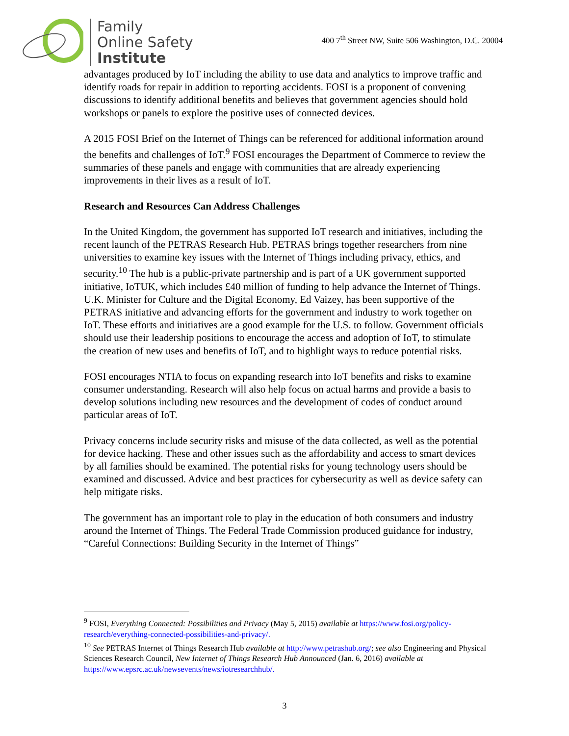Family
Online Safety
Institute
400 7<sup>th</sup> Street NW, Suite 506 Washington, D.C. 20004
advantages produced by IoT including the ability to use data and analytics to improve traffic and identify roads for repair in addition to reporting accidents. FOSI is a proponent of convening discussions to identify additional benefits and believes that government agencies should hold workshops or panels to explore the positive uses of connected devices.
A 2015 FOSI Brief on the Internet of Things can be referenced for additional information around the benefits and challenges of IoT.<sup>9</sup> FOSI encourages the Department of Commerce to review the summaries of these panels and engage with communities that are already experiencing improvements in their lives as a result of IoT.
Research and Resources Can Address Challenges
In the United Kingdom, the government has supported IoT research and initiatives, including the recent launch of the PETRAS Research Hub. PETRAS brings together researchers from nine universities to examine key issues with the Internet of Things including privacy, ethics, and security.<sup>10</sup> The hub is a public-private partnership and is part of a UK government supported initiative, IoTUK, which includes £40 million of funding to help advance the Internet of Things. U.K. Minister for Culture and the Digital Economy, Ed Vaizey, has been supportive of the PETRAS initiative and advancing efforts for the government and industry to work together on IoT. These efforts and initiatives are a good example for the U.S. to follow. Government officials should use their leadership positions to encourage the access and adoption of IoT, to stimulate the creation of new uses and benefits of IoT, and to highlight ways to reduce potential risks.
FOSI encourages NTIA to focus on expanding research into IoT benefits and risks to examine consumer understanding. Research will also help focus on actual harms and provide a basis to develop solutions including new resources and the development of codes of conduct around particular areas of IoT.
Privacy concerns include security risks and misuse of the data collected, as well as the potential for device hacking. These and other issues such as the affordability and access to smart devices by all families should be examined. The potential risks for young technology users should be examined and discussed. Advice and best practices for cybersecurity as well as device safety can help mitigate risks.
The government has an important role to play in the education of both consumers and industry around the Internet of Things. The Federal Trade Commission produced guidance for industry, “Careful Connections: Building Security in the Internet of Things”
<sup>9</sup> FOSI, Everything Connected: Possibilities and Privacy (May 5, 2015) available at https://www.fosi.org/policy-research/everything-connected-possibilities-and-privacy/.
<sup>10</sup> See PETRAS Internet of Things Research Hub available at http://www.petrashub.org/; see also Engineering and Physical Sciences Research Council, New Internet of Things Research Hub Announced (Jan. 6, 2016) available at https://www.epsrc.ac.uk/newsevents/news/iotresearchhub/.
3